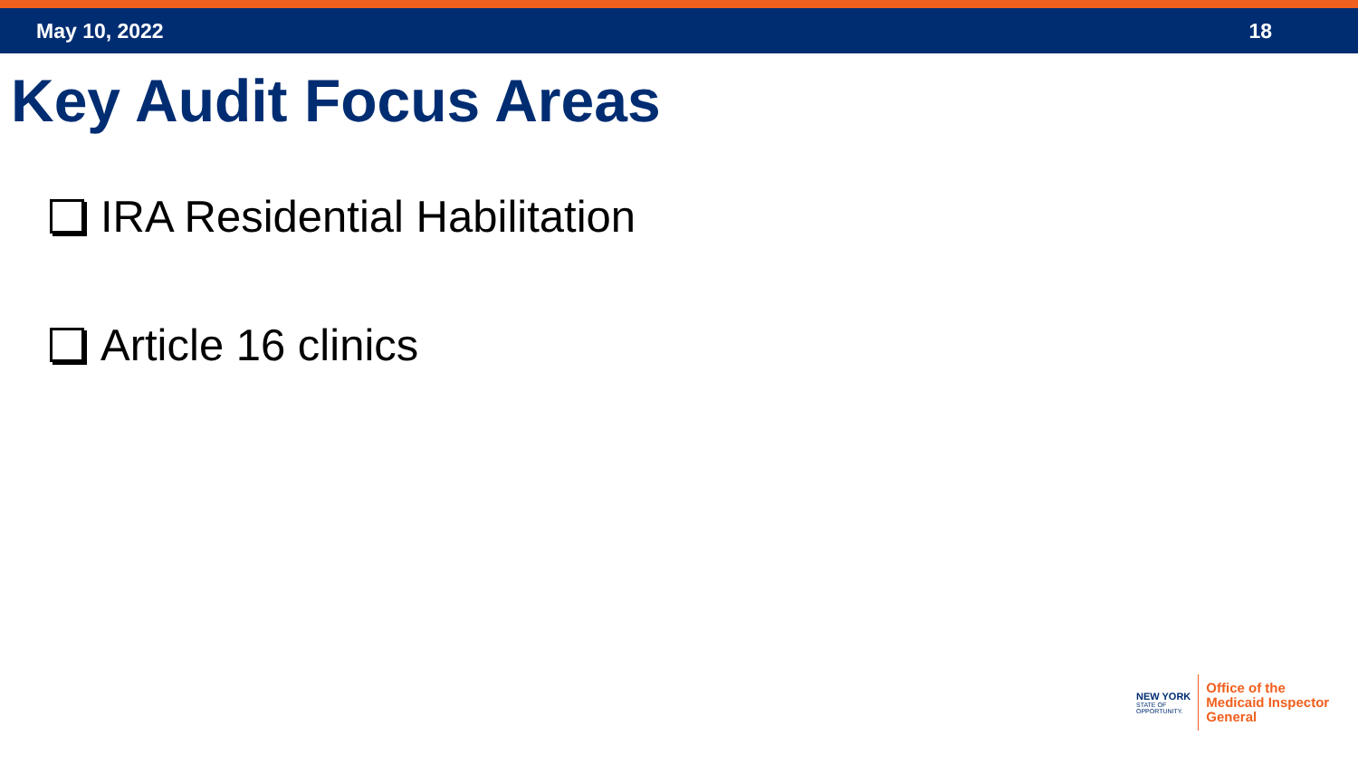May 10, 2022 18
Key Audit Focus Areas
IRA Residential Habilitation
Article 16 clinics
NEW YORK
STATE OF
OPPORTUNITY.
Office of the
Medicaid Inspector
General